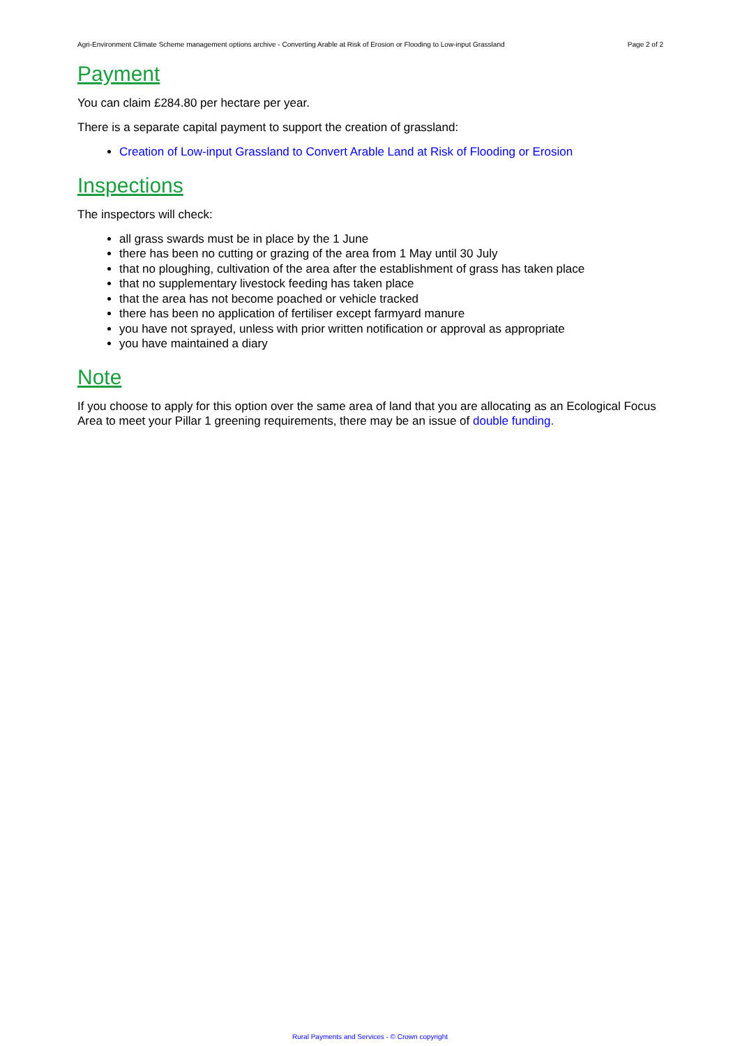Agri-Environment Climate Scheme management options archive - Converting Arable at Risk of Erosion or Flooding to Low-input Grassland Page 2 of 2
Payment
You can claim £284.80 per hectare per year.
There is a separate capital payment to support the creation of grassland:
Creation of Low-input Grassland to Convert Arable Land at Risk of Flooding or Erosion
Inspections
The inspectors will check:
all grass swards must be in place by the 1 June
there has been no cutting or grazing of the area from 1 May until 30 July
that no ploughing, cultivation of the area after the establishment of grass has taken place
that no supplementary livestock feeding has taken place
that the area has not become poached or vehicle tracked
there has been no application of fertiliser except farmyard manure
you have not sprayed, unless with prior written notification or approval as appropriate
you have maintained a diary
Note
If you choose to apply for this option over the same area of land that you are allocating as an Ecological Focus Area to meet your Pillar 1 greening requirements, there may be an issue of double funding.
Rural Payments and Services - © Crown copyright